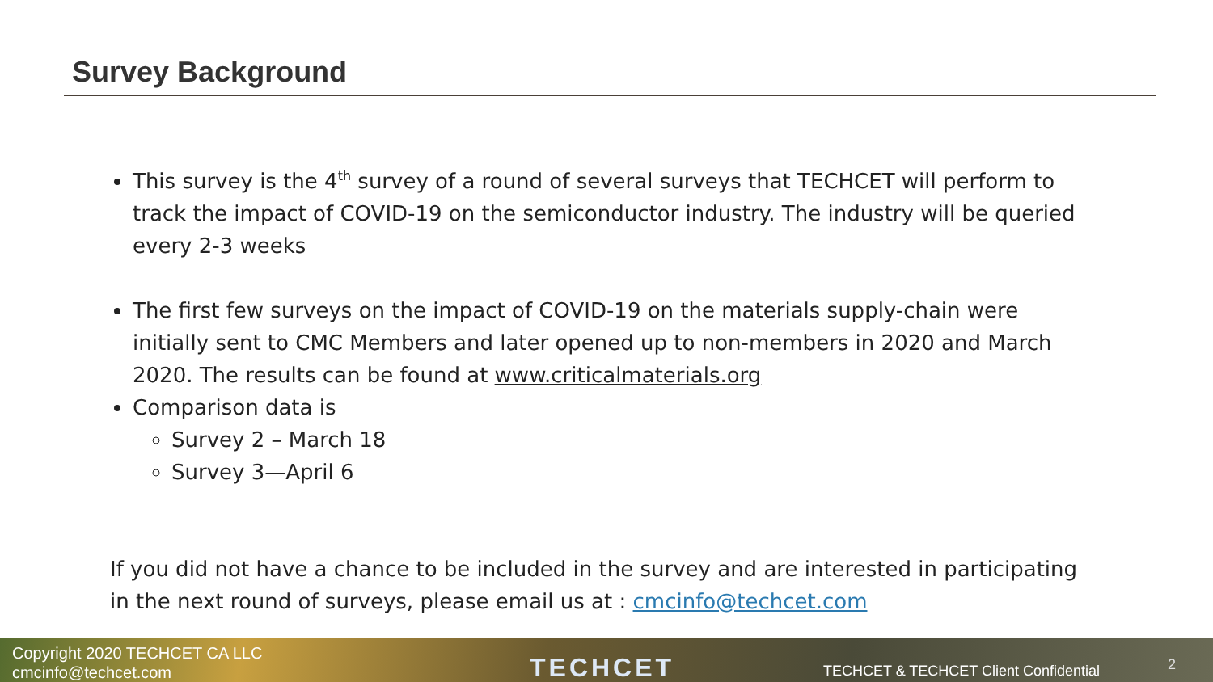Survey Background
This survey is the 4<sup>th</sup> survey of a round of several surveys that TECHCET will perform to track the impact of COVID-19 on the semiconductor industry. The industry will be queried every 2-3 weeks
The first few surveys on the impact of COVID-19 on the materials supply-chain were initially sent to CMC Members and later opened up to non-members in 2020 and March 2020. The results can be found at www.criticalmaterials.org
Comparison data is
Survey 2 – March 18
Survey 3—April 6
If you did not have a chance to be included in the survey and are interested in participating in the next round of surveys, please email us at : cmcinfo@techcet.com
Copyright 2020 TECHCET CA LLC
cmcinfo@techcet.com
TECHCET
TECHCET & TECHCET Client Confidential
2